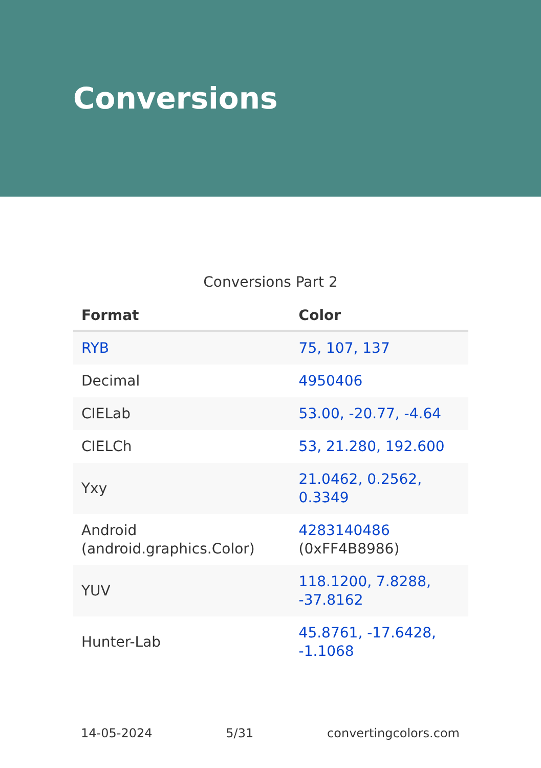Conversions
Conversions Part 2
| Format | Color |
| --- | --- |
| RYB | 75, 107, 137 |
| Decimal | 4950406 |
| CIELab | 53.00, -20.77, -4.64 |
| CIELCh | 53, 21.280, 192.600 |
| Yxy | 21.0462, 0.2562, 0.3349 |
| Android (android.graphics.Color) | 4283140486 (0xFF4B8986) |
| YUV | 118.1200, 7.8288, -37.8162 |
| Hunter-Lab | 45.8761, -17.6428, -1.1068 |
14-05-2024 5/31 convertingcolors.com